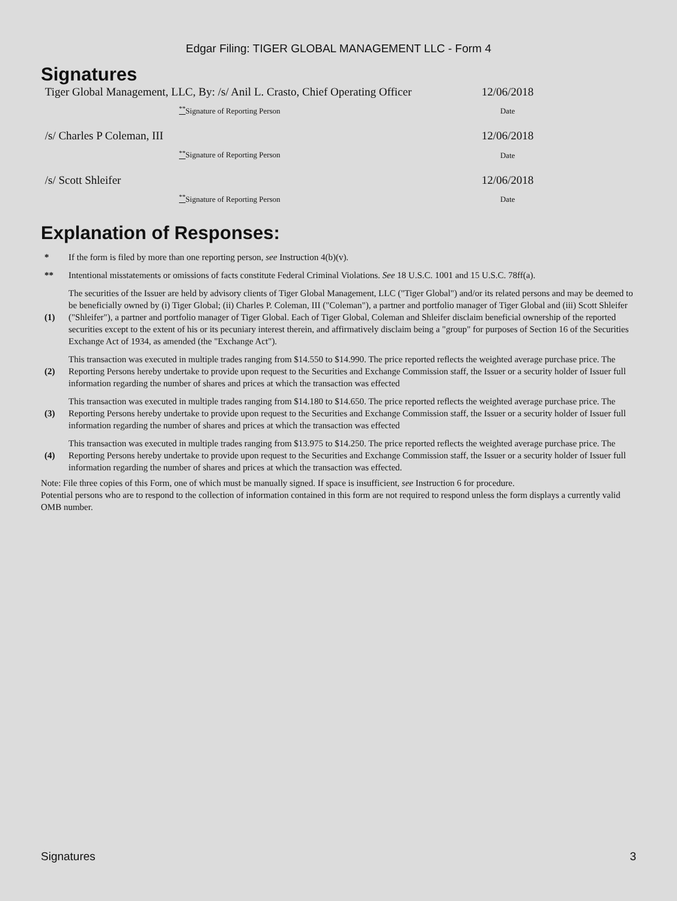Edgar Filing: TIGER GLOBAL MANAGEMENT LLC - Form 4
Signatures
| Tiger Global Management, LLC, By: /s/ Anil L. Crasto, Chief Operating Officer | 12/06/2018 |
| <sup>**</sup> Signature of Reporting Person | Date |
| /s/ Charles P Coleman, III | 12/06/2018 |
| <sup>**</sup> Signature of Reporting Person | Date |
| /s/ Scott Shleifer | 12/06/2018 |
| <sup>**</sup> Signature of Reporting Person | Date |
Explanation of Responses:
| * | If the form is filed by more than one reporting person, see Instruction 4(b)(v). |
| ** | Intentional misstatements or omissions of facts constitute Federal Criminal Violations. See 18 U.S.C. 1001 and 15 U.S.C. 78ff(a). |
| (1) | The securities of the Issuer are held by advisory clients of Tiger Global Management, LLC ("Tiger Global") and/or its related persons and may be deemed to be beneficially owned by (i) Tiger Global; (ii) Charles P. Coleman, III ("Coleman"), a partner and portfolio manager of Tiger Global and (iii) Scott Shleifer ("Shleifer"), a partner and portfolio manager of Tiger Global. Each of Tiger Global, Coleman and Shleifer disclaim beneficial ownership of the reported securities except to the extent of his or its pecuniary interest therein, and affirmatively disclaim being a "group" for purposes of Section 16 of the Securities Exchange Act of 1934, as amended (the "Exchange Act"). |
| (2) | This transaction was executed in multiple trades ranging from $14.550 to $14.990. The price reported reflects the weighted average purchase price. The Reporting Persons hereby undertake to provide upon request to the Securities and Exchange Commission staff, the Issuer or a security holder of Issuer full information regarding the number of shares and prices at which the transaction was effected |
| (3) | This transaction was executed in multiple trades ranging from $14.180 to $14.650. The price reported reflects the weighted average purchase price. The Reporting Persons hereby undertake to provide upon request to the Securities and Exchange Commission staff, the Issuer or a security holder of Issuer full information regarding the number of shares and prices at which the transaction was effected |
| (4) | This transaction was executed in multiple trades ranging from $13.975 to $14.250. The price reported reflects the weighted average purchase price. The Reporting Persons hereby undertake to provide upon request to the Securities and Exchange Commission staff, the Issuer or a security holder of Issuer full information regarding the number of shares and prices at which the transaction was effected. |
Note: File three copies of this Form, one of which must be manually signed. If space is insufficient, see Instruction 6 for procedure.
Potential persons who are to respond to the collection of information contained in this form are not required to respond unless the form displays a currently valid OMB number.
Signatures 3